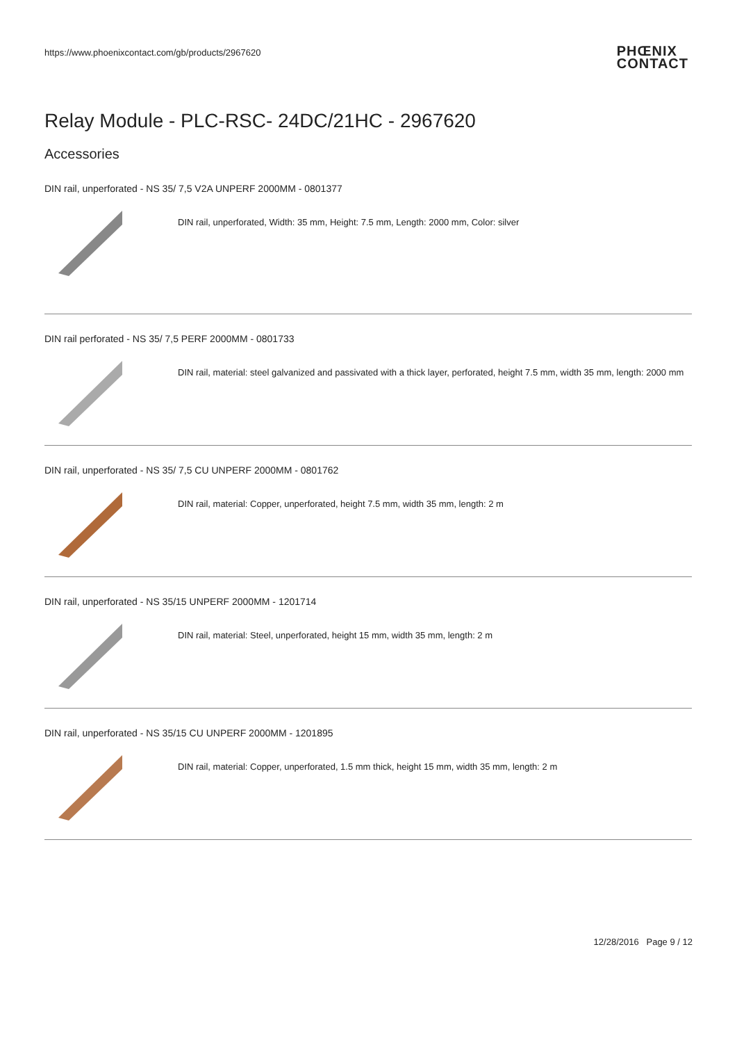https://www.phoenixcontact.com/gb/products/2967620
PHŒNIX
CONTACT
Relay Module - PLC-RSC- 24DC/21HC - 2967620
Accessories
DIN rail, unperforated - NS 35/ 7,5 V2A UNPERF 2000MM - 0801377
DIN rail, unperforated, Width: 35 mm, Height: 7.5 mm, Length: 2000 mm, Color: silver
DIN rail perforated - NS 35/ 7,5 PERF 2000MM - 0801733
DIN rail, material: steel galvanized and passivated with a thick layer, perforated, height 7.5 mm, width 35 mm, length: 2000 mm
DIN rail, unperforated - NS 35/ 7,5 CU UNPERF 2000MM - 0801762
DIN rail, material: Copper, unperforated, height 7.5 mm, width 35 mm, length: 2 m
DIN rail, unperforated - NS 35/15 UNPERF 2000MM - 1201714
DIN rail, material: Steel, unperforated, height 15 mm, width 35 mm, length: 2 m
DIN rail, unperforated - NS 35/15 CU UNPERF 2000MM - 1201895
DIN rail, material: Copper, unperforated, 1.5 mm thick, height 15 mm, width 35 mm, length: 2 m
12/28/2016 Page 9 / 12